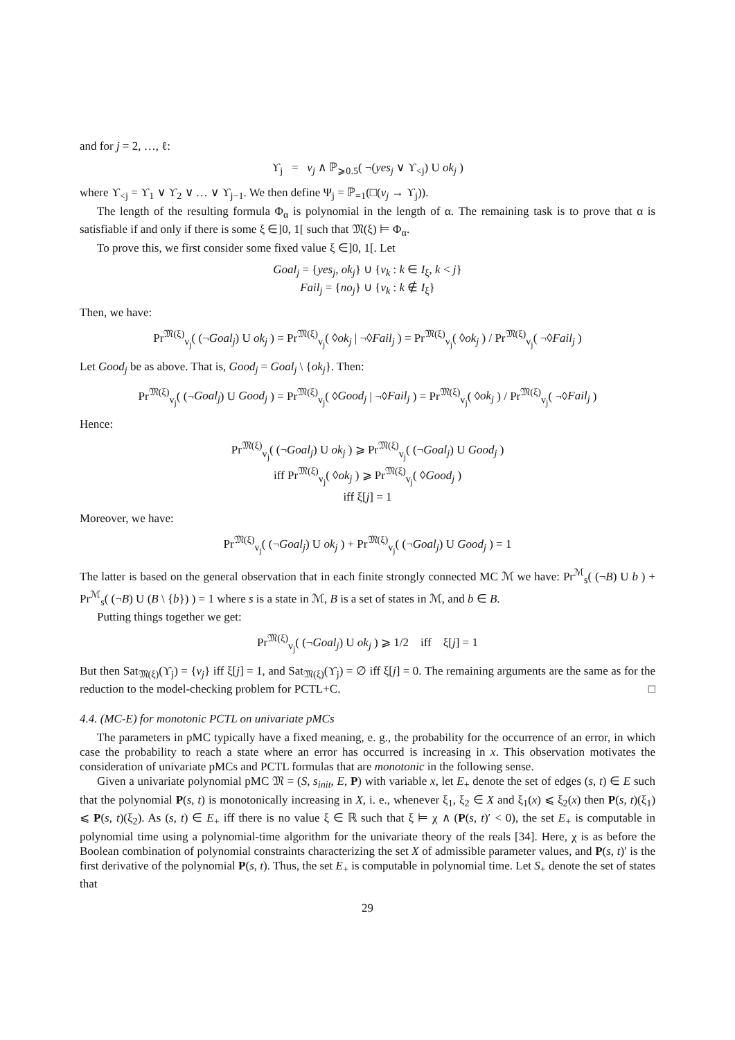and for j = 2, …, ℓ:
ϒ<sub>j</sub> = v<sub>j</sub> ∧ ℙ<sub>⩾0.5</sub>( ¬(yes<sub>j</sub> ∨ ϒ<sub><j</sub>) U ok<sub>j</sub> )
where ϒ<sub><j</sub> = ϒ<sub>1</sub> ∨ ϒ<sub>2</sub> ∨ … ∨ ϒ<sub>j−1</sub>. We then define Ψ<sub>j</sub> = ℙ<sub>=1</sub>(□(v<sub>j</sub> → ϒ<sub>j</sub>)).
The length of the resulting formula Φ<sub>α</sub> is polynomial in the length of α. The remaining task is to prove that α is satisfiable if and only if there is some ξ ∈]0, 1[ such that 𝔐(ξ) ⊨ Φ<sub>α</sub>.
To prove this, we first consider some fixed value ξ ∈]0, 1[. Let
Goal<sub>j</sub> = {yes<sub>j</sub>, ok<sub>j</sub>} ∪ {v<sub>k</sub> : k ∈ I<sub>ξ</sub>, k < j}
Fail<sub>j</sub> = {no<sub>j</sub>} ∪ {v<sub>k</sub> : k ∉ I<sub>ξ</sub>}
Then, we have:
Pr<sup>𝔐(ξ)</sup><sub>v<sub>j</sub></sub>( (¬Goal<sub>j</sub>) U ok<sub>j</sub> ) = Pr<sup>𝔐(ξ)</sup><sub>v<sub>j</sub></sub>( ◊ok<sub>j</sub> | ¬◊Fail<sub>j</sub> ) = Pr<sup>𝔐(ξ)</sup><sub>v<sub>j</sub></sub>( ◊ok<sub>j</sub> ) / Pr<sup>𝔐(ξ)</sup><sub>v<sub>j</sub></sub>( ¬◊Fail<sub>j</sub> )
Let Good<sub>j</sub> be as above. That is, Good<sub>j</sub> = Goal<sub>j</sub> \ {ok<sub>j</sub>}. Then:
Pr<sup>𝔐(ξ)</sup><sub>v<sub>j</sub></sub>( (¬Goal<sub>j</sub>) U Good<sub>j</sub> ) = Pr<sup>𝔐(ξ)</sup><sub>v<sub>j</sub></sub>( ◊Good<sub>j</sub> | ¬◊Fail<sub>j</sub> ) = Pr<sup>𝔐(ξ)</sup><sub>v<sub>j</sub></sub>( ◊ok<sub>j</sub> ) / Pr<sup>𝔐(ξ)</sup><sub>v<sub>j</sub></sub>( ¬◊Fail<sub>j</sub> )
Hence:
Pr<sup>𝔐(ξ)</sup><sub>v<sub>j</sub></sub>( (¬Goal<sub>j</sub>) U ok<sub>j</sub> ) ⩾ Pr<sup>𝔐(ξ)</sup><sub>v<sub>j</sub></sub>( (¬Goal<sub>j</sub>) U Good<sub>j</sub> )
iff Pr<sup>𝔐(ξ)</sup><sub>v<sub>j</sub></sub>( ◊ok<sub>j</sub> ) ⩾ Pr<sup>𝔐(ξ)</sup><sub>v<sub>j</sub></sub>( ◊Good<sub>j</sub> )
iff ξ[j] = 1
Moreover, we have:
Pr<sup>𝔐(ξ)</sup><sub>v<sub>j</sub></sub>( (¬Goal<sub>j</sub>) U ok<sub>j</sub> ) + Pr<sup>𝔐(ξ)</sup><sub>v<sub>j</sub></sub>( (¬Goal<sub>j</sub>) U Good<sub>j</sub> ) = 1
The latter is based on the general observation that in each finite strongly connected MC ℳ we have: Pr<sup>ℳ</sup><sub>s</sub>( (¬B) U b ) + Pr<sup>ℳ</sup><sub>s</sub>( (¬B) U (B \ {b}) ) = 1 where s is a state in ℳ, B is a set of states in ℳ, and b ∈ B.
Putting things together we get:
Pr<sup>𝔐(ξ)</sup><sub>v<sub>j</sub></sub>( (¬Goal<sub>j</sub>) U ok<sub>j</sub> ) ⩾ 1/2 iff ξ[j] = 1
But then Sat<sub>𝔐(ξ)</sub>(ϒ<sub>j</sub>) = {v<sub>j</sub>} iff ξ[j] = 1, and Sat<sub>𝔐(ξ)</sub>(ϒ<sub>j</sub>) = ∅ iff ξ[j] = 0. The remaining arguments are the same as for the reduction to the model-checking problem for PCTL+C. □
4.4. (MC-E) for monotonic PCTL on univariate pMCs
The parameters in pMC typically have a fixed meaning, e. g., the probability for the occurrence of an error, in which case the probability to reach a state where an error has occurred is increasing in x. This observation motivates the consideration of univariate pMCs and PCTL formulas that are monotonic in the following sense.
Given a univariate polynomial pMC 𝔐 = (S, s<sub>init</sub>, E, P) with variable x, let E<sub>+</sub> denote the set of edges (s, t) ∈ E such that the polynomial P(s, t) is monotonically increasing in X, i. e., whenever ξ<sub>1</sub>, ξ<sub>2</sub> ∈ X and ξ<sub>1</sub>(x) ⩽ ξ<sub>2</sub>(x) then P(s, t)(ξ<sub>1</sub>) ⩽ P(s, t)(ξ<sub>2</sub>). As (s, t) ∈ E<sub>+</sub> iff there is no value ξ ∈ ℝ such that ξ ⊨ χ ∧ (P(s, t)′ < 0), the set E<sub>+</sub> is computable in polynomial time using a polynomial-time algorithm for the univariate theory of the reals [34]. Here, χ is as before the Boolean combination of polynomial constraints characterizing the set X of admissible parameter values, and P(s, t)′ is the first derivative of the polynomial P(s, t). Thus, the set E<sub>+</sub> is computable in polynomial time. Let S<sub>+</sub> denote the set of states that
29